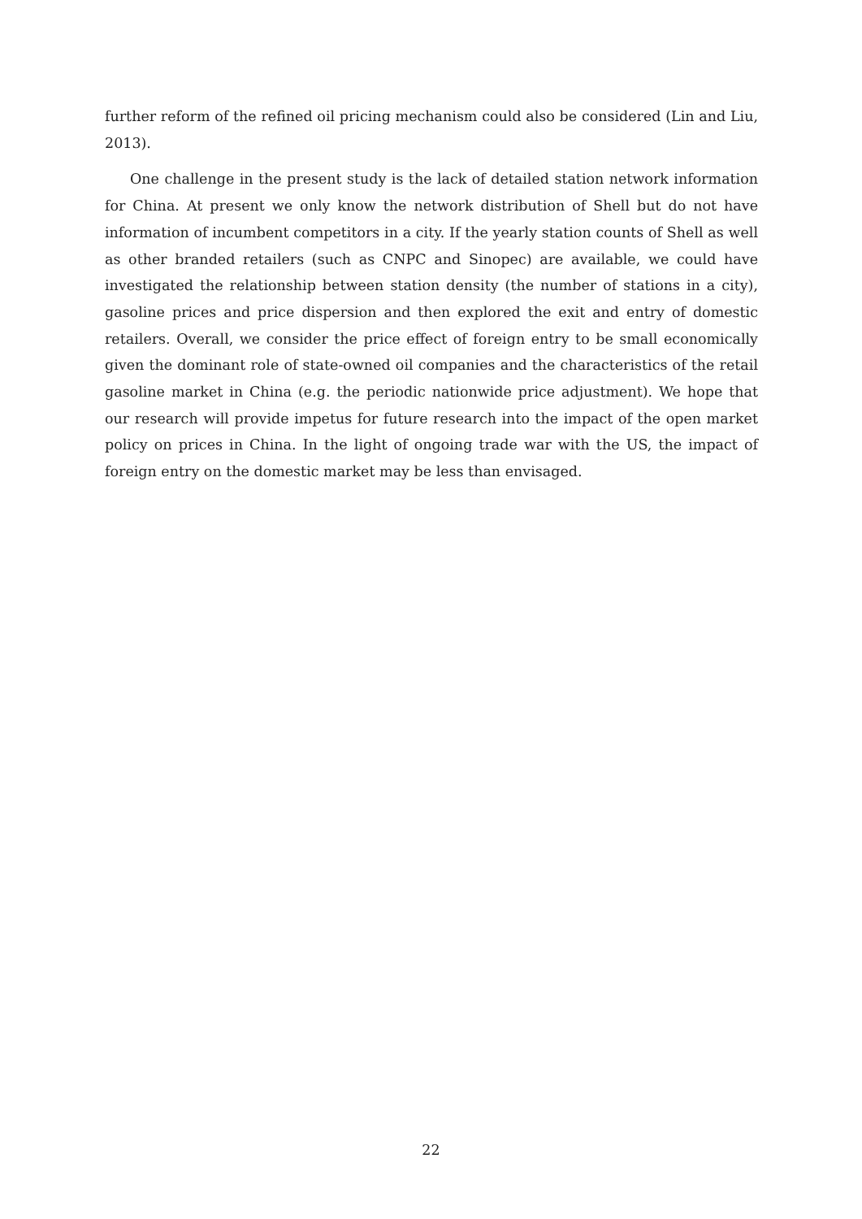further reform of the refined oil pricing mechanism could also be considered (Lin and Liu, 2013).
One challenge in the present study is the lack of detailed station network information for China. At present we only know the network distribution of Shell but do not have information of incumbent competitors in a city. If the yearly station counts of Shell as well as other branded retailers (such as CNPC and Sinopec) are available, we could have investigated the relationship between station density (the number of stations in a city), gasoline prices and price dispersion and then explored the exit and entry of domestic retailers. Overall, we consider the price effect of foreign entry to be small economically given the dominant role of state-owned oil companies and the characteristics of the retail gasoline market in China (e.g. the periodic nationwide price adjustment). We hope that our research will provide impetus for future research into the impact of the open market policy on prices in China. In the light of ongoing trade war with the US, the impact of foreign entry on the domestic market may be less than envisaged.
22